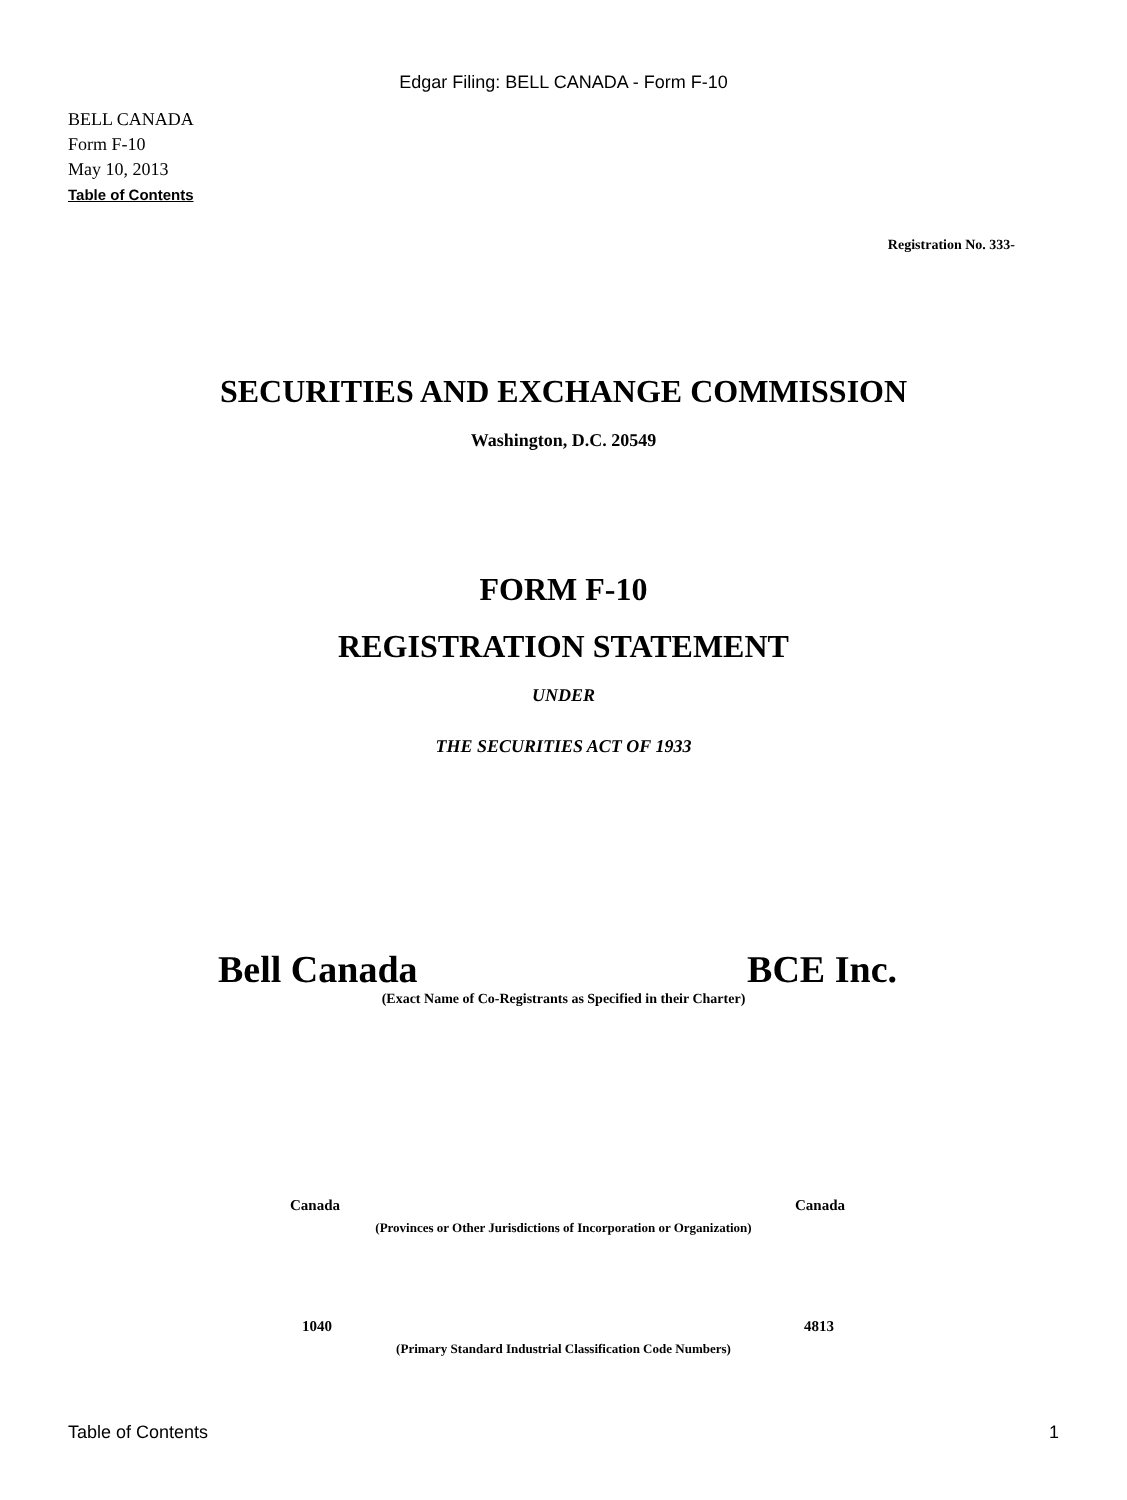Edgar Filing: BELL CANADA - Form F-10
BELL CANADA
Form F-10
May 10, 2013
Table of Contents
Registration No. 333-
SECURITIES AND EXCHANGE COMMISSION
Washington, D.C. 20549
FORM F-10
REGISTRATION STATEMENT
UNDER
THE SECURITIES ACT OF 1933
Bell Canada BCE Inc.
(Exact Name of Co-Registrants as Specified in their Charter)
Canada Canada
(Provinces or Other Jurisdictions of Incorporation or Organization)
1040 4813
(Primary Standard Industrial Classification Code Numbers)
Table of Contents 1